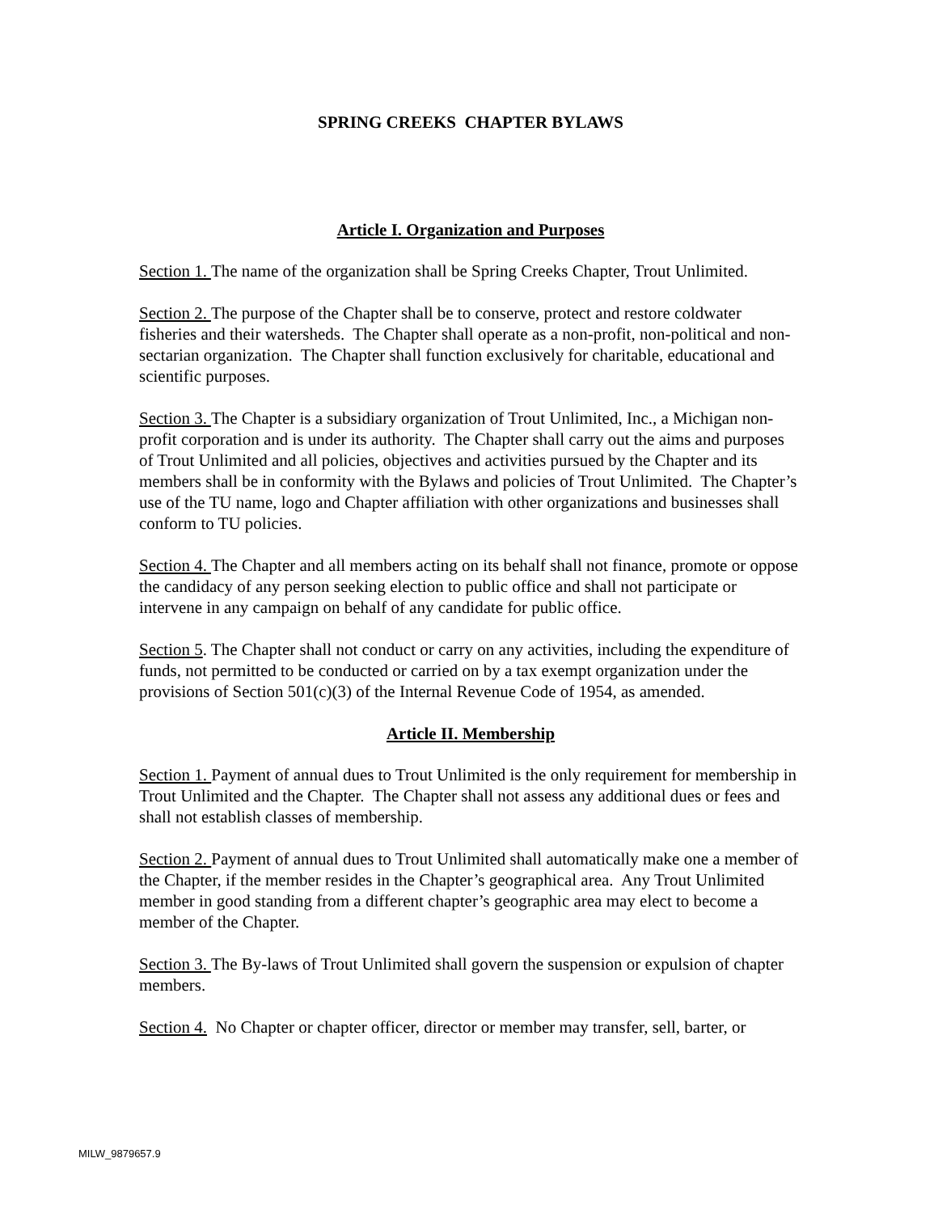SPRING CREEKS CHAPTER BYLAWS
Article I. Organization and Purposes
Section 1. The name of the organization shall be Spring Creeks Chapter, Trout Unlimited.
Section 2. The purpose of the Chapter shall be to conserve, protect and restore coldwater fisheries and their watersheds. The Chapter shall operate as a non-profit, non-political and non-sectarian organization. The Chapter shall function exclusively for charitable, educational and scientific purposes.
Section 3. The Chapter is a subsidiary organization of Trout Unlimited, Inc., a Michigan non-profit corporation and is under its authority. The Chapter shall carry out the aims and purposes of Trout Unlimited and all policies, objectives and activities pursued by the Chapter and its members shall be in conformity with the Bylaws and policies of Trout Unlimited. The Chapter’s use of the TU name, logo and Chapter affiliation with other organizations and businesses shall conform to TU policies.
Section 4. The Chapter and all members acting on its behalf shall not finance, promote or oppose the candidacy of any person seeking election to public office and shall not participate or intervene in any campaign on behalf of any candidate for public office.
Section 5. The Chapter shall not conduct or carry on any activities, including the expenditure of funds, not permitted to be conducted or carried on by a tax exempt organization under the provisions of Section 501(c)(3) of the Internal Revenue Code of 1954, as amended.
Article II. Membership
Section 1. Payment of annual dues to Trout Unlimited is the only requirement for membership in Trout Unlimited and the Chapter. The Chapter shall not assess any additional dues or fees and shall not establish classes of membership.
Section 2. Payment of annual dues to Trout Unlimited shall automatically make one a member of the Chapter, if the member resides in the Chapter’s geographical area. Any Trout Unlimited member in good standing from a different chapter’s geographic area may elect to become a member of the Chapter.
Section 3. The By-laws of Trout Unlimited shall govern the suspension or expulsion of chapter members.
Section 4. No Chapter or chapter officer, director or member may transfer, sell, barter, or
MILW_9879657.9